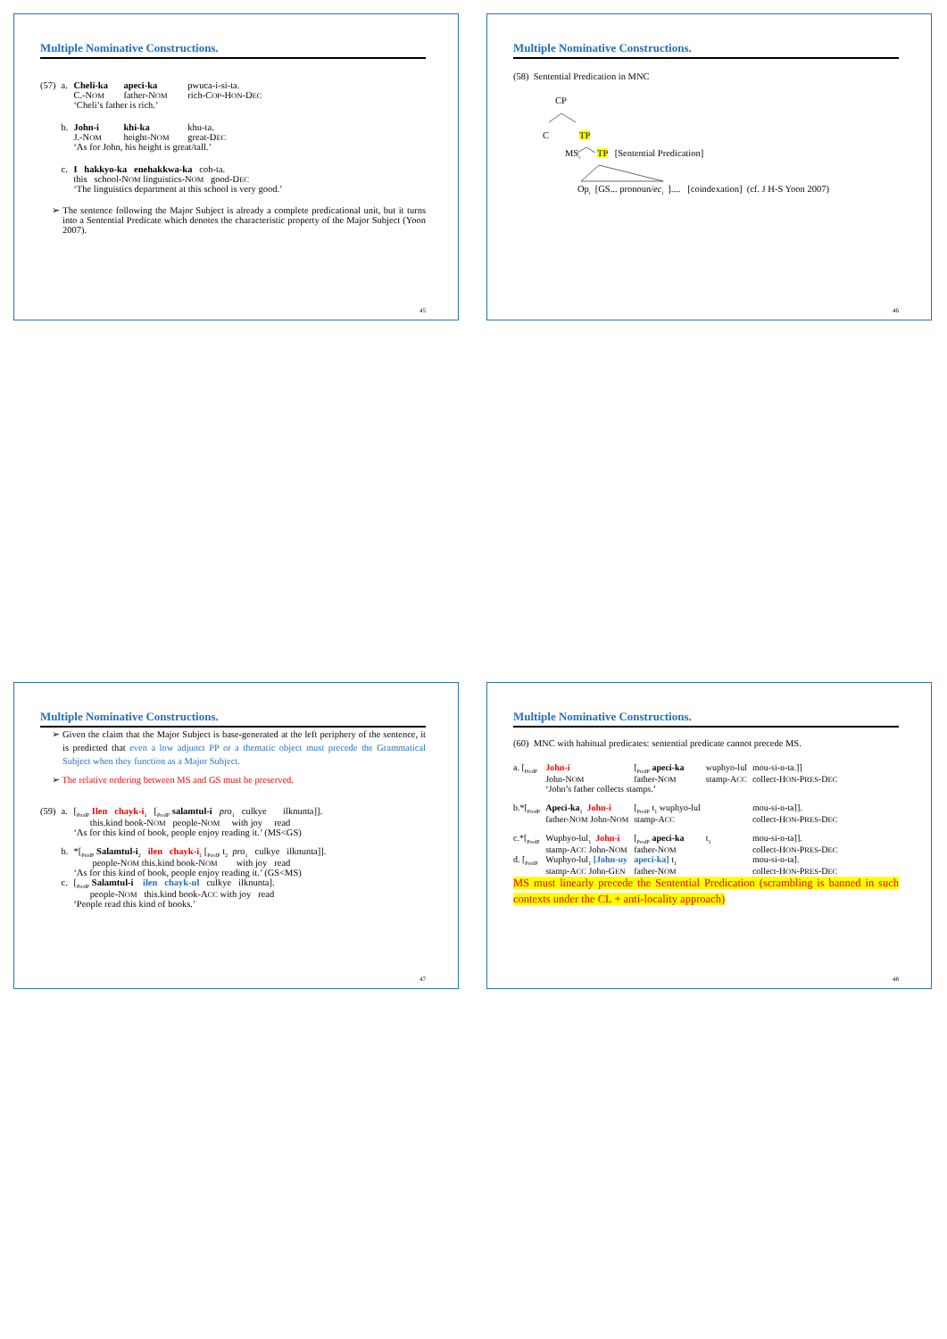Multiple Nominative Constructions.
| (57) | a. | Cheli-ka | apeci-ka | pwuca-i-si-ta. |
| | | C.-N OM | father-N OM | rich-C OP -H ON -D EC |
| | | ‘Cheli’s father is rich.’ | | |
| | b. | John-i | khi-ka | khu-ta. |
| | | J.-N OM | height-N OM | great-D EC |
| | | ‘As for John, his height is great/tall.’ | | |
| | c. | I hakkyo-ka enehakkwa-ka coh-ta. | | |
| | | this school-N OM linguistics-N OM good-D EC | | |
| | | ‘The linguistics department at this school is very good.’ | | |
➢ The sentence following the Major Subject is already a complete predicational unit, but it turns into a Sentential Predicate which denotes the characteristic property of the Major Subject (Yoon 2007).
45
Multiple Nominative Constructions.
(58) Sentential Predication in MNC
CP
C TP
MS<sub>i</sub> TP [Sentential Predication]
Op<sub>i</sub> [GS... pronoun/ec<sub>i</sub> ].... [coindexation] (cf. J H-S Yoon 2007)
46
Multiple Nominative Constructions.
➢ Given the claim that the Major Subject is base-generated at the left periphery of the sentence, it is predicted that even a low adjunct PP or a thematic object must precede the Grammatical Subject when they function as a Major Subject.
➢ The relative ordering between MS and GS must be preserved.
| (59) | a. | [<sub>PredP</sub> Ilen chayk-i<sub>1</sub> [<sub>PredP</sub> salamtul-i pro<sub>1</sub> culkye ilknunta]]. |
| | | this.kind book-N OM people-N OM with joy read |
| | | ‘As for this kind of book, people enjoy reading it.’ (MS<GS) |
| | b. | *[<sub>PredP</sub> Salamtul-i<sub>2</sub> ilen chayk-i<sub>1</sub> [<sub>PredP</sub> t<sub>2</sub> pro<sub>1</sub> culkye ilknunta]]. |
| | | people-N OM this.kind book-N OM with joy read |
| | | ‘As for this kind of book, people enjoy reading it.’ (GS<MS) |
| | c. | [<sub>PredP</sub> Salamtul-i ilen chayk-ul culkye ilknunta]. |
| | | people-N OM this.kind book-A CC with joy read |
| | | ‘People read this kind of books.’ |
47
Multiple Nominative Constructions.
(60) MNC with habitual predicates: sentential predicate cannot precede MS.
| a. [<sub>PredP</sub> | John-i | [<sub>PredP</sub> apeci-ka | wuphyo-lul | mou-si-n-ta.]] |
| | John-N OM | father-N OM | stamp-A CC | collect-H ON -P RES -D EC |
| | ‘John’s father collects stamps.’ | | | |
| b.*[<sub>PredP</sub> | Apeci-ka<sub>1</sub> John-i | [<sub>PredP</sub> t<sub>1</sub> wuphyo-lul | | mou-si-n-ta]]. |
| | father-N OM John-N OM | stamp-A CC | | collect-H ON -P RES -D EC |
| c.*[<sub>PredP</sub> | Wuphyo-lul<sub>1</sub> John-i | [<sub>PredP</sub> apeci-ka | t<sub>1</sub> | mou-si-n-ta]]. |
| | stamp-A CC John-N OM | father-N OM | | collect-H ON -P RES -D EC |
| d. [<sub>PredP</sub> | Wuphyo-lul<sub>1</sub> [John-uy | apeci-ka] t<sub>1</sub> | | mou-si-n-ta]. |
| | stamp-A CC John-G EN | father-N OM | | collect-H ON -P RES -D EC |
MS must linearly precede the Sentential Predication (scrambling is banned in such contexts under the CL + anti-locality approach)
48